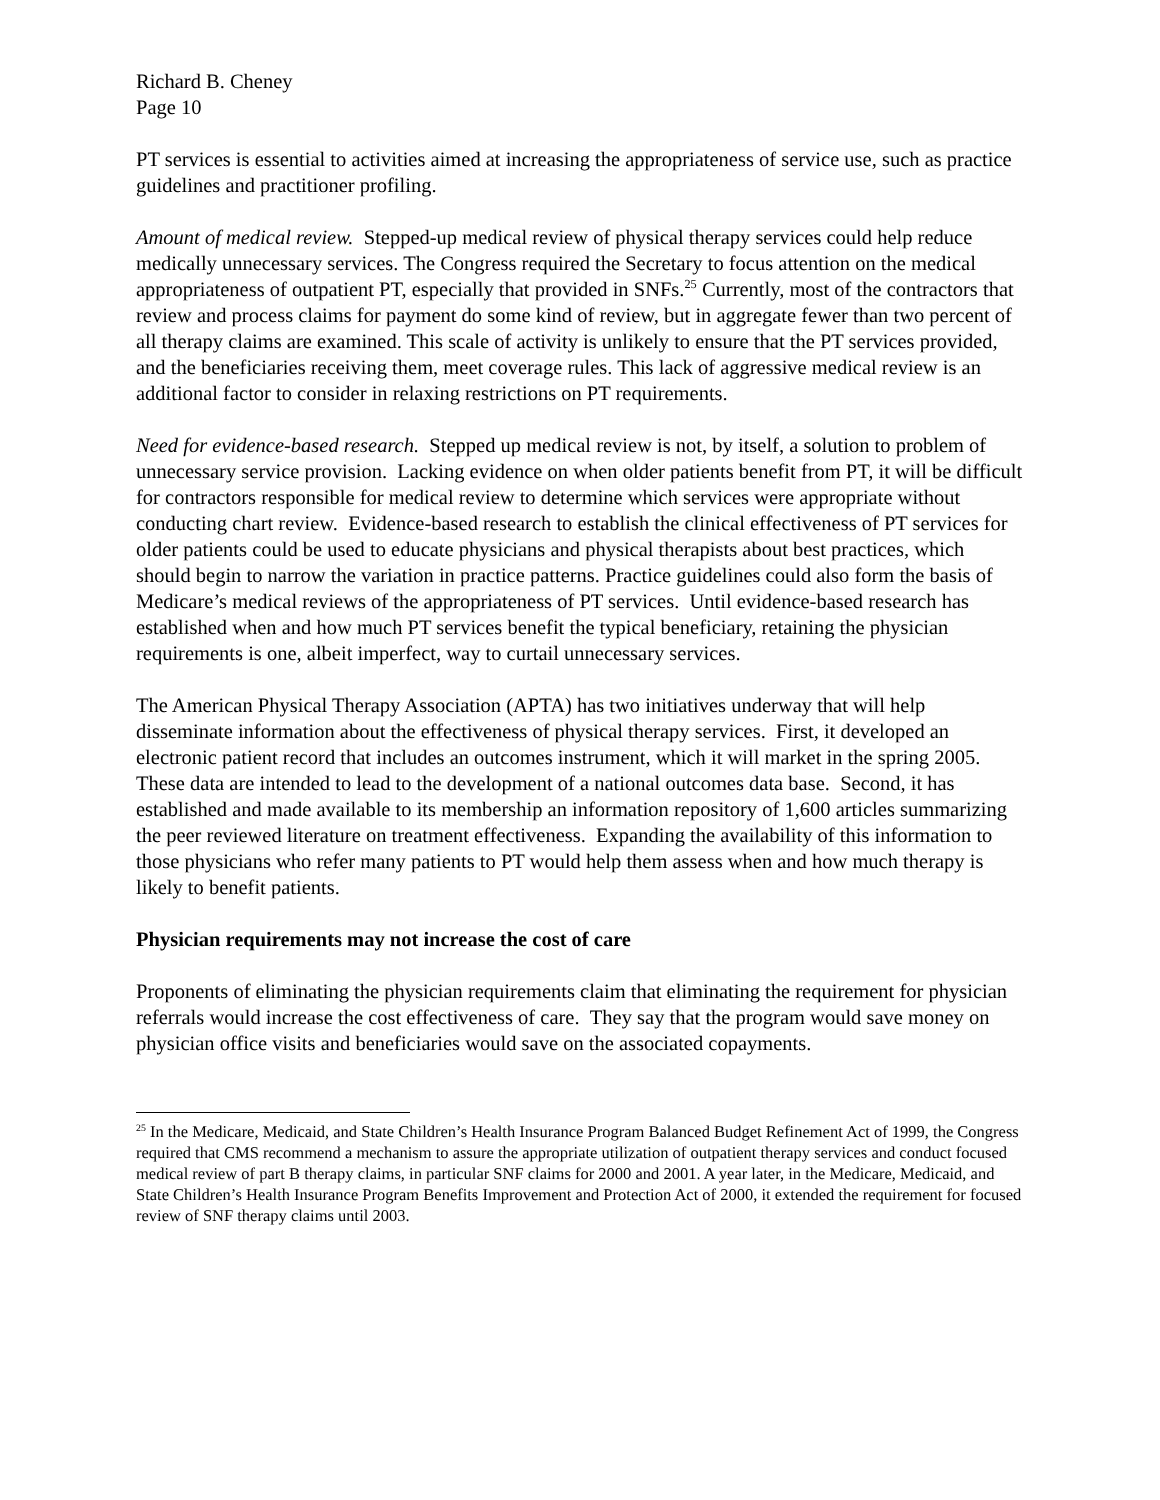Richard B. Cheney
Page 10
PT services is essential to activities aimed at increasing the appropriateness of service use, such as practice guidelines and practitioner profiling.
Amount of medical review. Stepped-up medical review of physical therapy services could help reduce medically unnecessary services. The Congress required the Secretary to focus attention on the medical appropriateness of outpatient PT, especially that provided in SNFs.<sup>25</sup> Currently, most of the contractors that review and process claims for payment do some kind of review, but in aggregate fewer than two percent of all therapy claims are examined. This scale of activity is unlikely to ensure that the PT services provided, and the beneficiaries receiving them, meet coverage rules. This lack of aggressive medical review is an additional factor to consider in relaxing restrictions on PT requirements.
Need for evidence-based research. Stepped up medical review is not, by itself, a solution to problem of unnecessary service provision. Lacking evidence on when older patients benefit from PT, it will be difficult for contractors responsible for medical review to determine which services were appropriate without conducting chart review. Evidence-based research to establish the clinical effectiveness of PT services for older patients could be used to educate physicians and physical therapists about best practices, which should begin to narrow the variation in practice patterns. Practice guidelines could also form the basis of Medicare’s medical reviews of the appropriateness of PT services. Until evidence-based research has established when and how much PT services benefit the typical beneficiary, retaining the physician requirements is one, albeit imperfect, way to curtail unnecessary services.
The American Physical Therapy Association (APTA) has two initiatives underway that will help disseminate information about the effectiveness of physical therapy services. First, it developed an electronic patient record that includes an outcomes instrument, which it will market in the spring 2005. These data are intended to lead to the development of a national outcomes data base. Second, it has established and made available to its membership an information repository of 1,600 articles summarizing the peer reviewed literature on treatment effectiveness. Expanding the availability of this information to those physicians who refer many patients to PT would help them assess when and how much therapy is likely to benefit patients.
Physician requirements may not increase the cost of care
Proponents of eliminating the physician requirements claim that eliminating the requirement for physician referrals would increase the cost effectiveness of care. They say that the program would save money on physician office visits and beneficiaries would save on the associated copayments.
<sup>25</sup> In the Medicare, Medicaid, and State Children’s Health Insurance Program Balanced Budget Refinement Act of 1999, the Congress required that CMS recommend a mechanism to assure the appropriate utilization of outpatient therapy services and conduct focused medical review of part B therapy claims, in particular SNF claims for 2000 and 2001. A year later, in the Medicare, Medicaid, and State Children’s Health Insurance Program Benefits Improvement and Protection Act of 2000, it extended the requirement for focused review of SNF therapy claims until 2003.